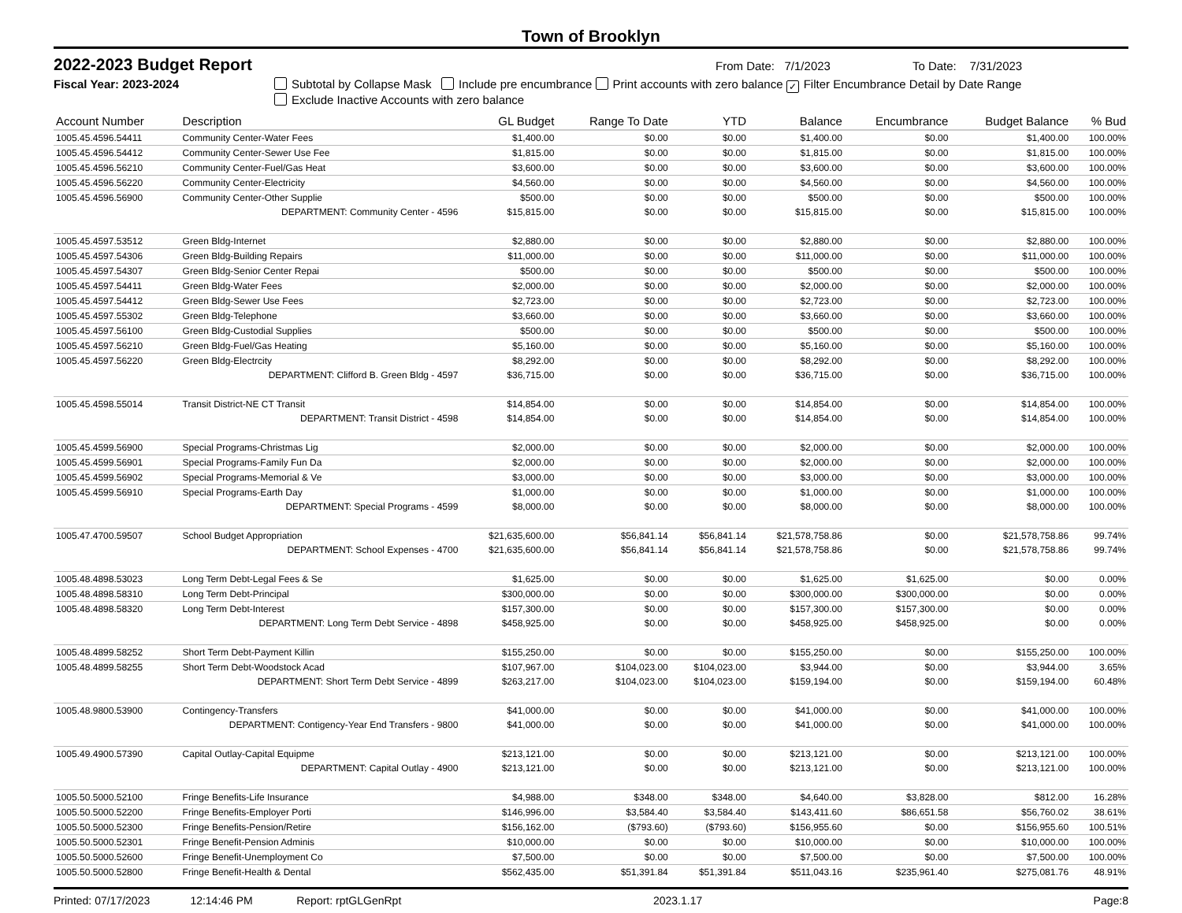Town of Brooklyn
2022-2023 Budget Report
From Date: 7/1/2023 To Date: 7/31/2023
Fiscal Year: 2023-2024 Subtotal by Collapse Mask Include pre encumbrance Print accounts with zero balance ✓ Filter Encumbrance Detail by Date Range
Exclude Inactive Accounts with zero balance
| Account Number | Description | GL Budget | Range To Date | YTD | Balance | Encumbrance | Budget Balance | % Bud |
| --- | --- | --- | --- | --- | --- | --- | --- | --- |
| 1005.45.4596.54411 | Community Center-Water Fees | $1,400.00 | $0.00 | $0.00 | $1,400.00 | $0.00 | $1,400.00 | 100.00% |
| 1005.45.4596.54412 | Community Center-Sewer Use Fee | $1,815.00 | $0.00 | $0.00 | $1,815.00 | $0.00 | $1,815.00 | 100.00% |
| 1005.45.4596.56210 | Community Center-Fuel/Gas Heat | $3,600.00 | $0.00 | $0.00 | $3,600.00 | $0.00 | $3,600.00 | 100.00% |
| 1005.45.4596.56220 | Community Center-Electricity | $4,560.00 | $0.00 | $0.00 | $4,560.00 | $0.00 | $4,560.00 | 100.00% |
| 1005.45.4596.56900 | Community Center-Other Supplie | $500.00 | $0.00 | $0.00 | $500.00 | $0.00 | $500.00 | 100.00% |
| | DEPARTMENT: Community Center - 4596 | $15,815.00 | $0.00 | $0.00 | $15,815.00 | $0.00 | $15,815.00 | 100.00% |
| 1005.45.4597.53512 | Green Bldg-Internet | $2,880.00 | $0.00 | $0.00 | $2,880.00 | $0.00 | $2,880.00 | 100.00% |
| 1005.45.4597.54306 | Green Bldg-Building Repairs | $11,000.00 | $0.00 | $0.00 | $11,000.00 | $0.00 | $11,000.00 | 100.00% |
| 1005.45.4597.54307 | Green Bldg-Senior Center Repai | $500.00 | $0.00 | $0.00 | $500.00 | $0.00 | $500.00 | 100.00% |
| 1005.45.4597.54411 | Green Bldg-Water Fees | $2,000.00 | $0.00 | $0.00 | $2,000.00 | $0.00 | $2,000.00 | 100.00% |
| 1005.45.4597.54412 | Green Bldg-Sewer Use Fees | $2,723.00 | $0.00 | $0.00 | $2,723.00 | $0.00 | $2,723.00 | 100.00% |
| 1005.45.4597.55302 | Green Bldg-Telephone | $3,660.00 | $0.00 | $0.00 | $3,660.00 | $0.00 | $3,660.00 | 100.00% |
| 1005.45.4597.56100 | Green Bldg-Custodial Supplies | $500.00 | $0.00 | $0.00 | $500.00 | $0.00 | $500.00 | 100.00% |
| 1005.45.4597.56210 | Green Bldg-Fuel/Gas Heating | $5,160.00 | $0.00 | $0.00 | $5,160.00 | $0.00 | $5,160.00 | 100.00% |
| 1005.45.4597.56220 | Green Bldg-Electrcity | $8,292.00 | $0.00 | $0.00 | $8,292.00 | $0.00 | $8,292.00 | 100.00% |
| | DEPARTMENT: Clifford B. Green Bldg - 4597 | $36,715.00 | $0.00 | $0.00 | $36,715.00 | $0.00 | $36,715.00 | 100.00% |
| 1005.45.4598.55014 | Transit District-NE CT Transit | $14,854.00 | $0.00 | $0.00 | $14,854.00 | $0.00 | $14,854.00 | 100.00% |
| | DEPARTMENT: Transit District - 4598 | $14,854.00 | $0.00 | $0.00 | $14,854.00 | $0.00 | $14,854.00 | 100.00% |
| 1005.45.4599.56900 | Special Programs-Christmas Lig | $2,000.00 | $0.00 | $0.00 | $2,000.00 | $0.00 | $2,000.00 | 100.00% |
| 1005.45.4599.56901 | Special Programs-Family Fun Da | $2,000.00 | $0.00 | $0.00 | $2,000.00 | $0.00 | $2,000.00 | 100.00% |
| 1005.45.4599.56902 | Special Programs-Memorial & Ve | $3,000.00 | $0.00 | $0.00 | $3,000.00 | $0.00 | $3,000.00 | 100.00% |
| 1005.45.4599.56910 | Special Programs-Earth Day | $1,000.00 | $0.00 | $0.00 | $1,000.00 | $0.00 | $1,000.00 | 100.00% |
| | DEPARTMENT: Special Programs - 4599 | $8,000.00 | $0.00 | $0.00 | $8,000.00 | $0.00 | $8,000.00 | 100.00% |
| 1005.47.4700.59507 | School Budget Appropriation | $21,635,600.00 | $56,841.14 | $56,841.14 | $21,578,758.86 | $0.00 | $21,578,758.86 | 99.74% |
| | DEPARTMENT: School Expenses - 4700 | $21,635,600.00 | $56,841.14 | $56,841.14 | $21,578,758.86 | $0.00 | $21,578,758.86 | 99.74% |
| 1005.48.4898.53023 | Long Term Debt-Legal Fees & Se | $1,625.00 | $0.00 | $0.00 | $1,625.00 | $1,625.00 | $0.00 | 0.00% |
| 1005.48.4898.58310 | Long Term Debt-Principal | $300,000.00 | $0.00 | $0.00 | $300,000.00 | $300,000.00 | $0.00 | 0.00% |
| 1005.48.4898.58320 | Long Term Debt-Interest | $157,300.00 | $0.00 | $0.00 | $157,300.00 | $157,300.00 | $0.00 | 0.00% |
| | DEPARTMENT: Long Term Debt Service - 4898 | $458,925.00 | $0.00 | $0.00 | $458,925.00 | $458,925.00 | $0.00 | 0.00% |
| 1005.48.4899.58252 | Short Term Debt-Payment Killin | $155,250.00 | $0.00 | $0.00 | $155,250.00 | $0.00 | $155,250.00 | 100.00% |
| 1005.48.4899.58255 | Short Term Debt-Woodstock Acad | $107,967.00 | $104,023.00 | $104,023.00 | $3,944.00 | $0.00 | $3,944.00 | 3.65% |
| | DEPARTMENT: Short Term Debt Service - 4899 | $263,217.00 | $104,023.00 | $104,023.00 | $159,194.00 | $0.00 | $159,194.00 | 60.48% |
| 1005.48.9800.53900 | Contingency-Transfers | $41,000.00 | $0.00 | $0.00 | $41,000.00 | $0.00 | $41,000.00 | 100.00% |
| DEPARTMENT: Contigency-Year End Transfers - 9800 | | $41,000.00 | $0.00 | $0.00 | $41,000.00 | $0.00 | $41,000.00 | 100.00% |
| 1005.49.4900.57390 | Capital Outlay-Capital Equipme | $213,121.00 | $0.00 | $0.00 | $213,121.00 | $0.00 | $213,121.00 | 100.00% |
| | DEPARTMENT: Capital Outlay - 4900 | $213,121.00 | $0.00 | $0.00 | $213,121.00 | $0.00 | $213,121.00 | 100.00% |
| 1005.50.5000.52100 | Fringe Benefits-Life Insurance | $4,988.00 | $348.00 | $348.00 | $4,640.00 | $3,828.00 | $812.00 | 16.28% |
| 1005.50.5000.52200 | Fringe Benefits-Employer Porti | $146,996.00 | $3,584.40 | $3,584.40 | $143,411.60 | $86,651.58 | $56,760.02 | 38.61% |
| 1005.50.5000.52300 | Fringe Benefits-Pension/Retire | $156,162.00 | ($793.60) | ($793.60) | $156,955.60 | $0.00 | $156,955.60 | 100.51% |
| 1005.50.5000.52301 | Fringe Benefit-Pension Adminis | $10,000.00 | $0.00 | $0.00 | $10,000.00 | $0.00 | $10,000.00 | 100.00% |
| 1005.50.5000.52600 | Fringe Benefit-Unemployment Co | $7,500.00 | $0.00 | $0.00 | $7,500.00 | $0.00 | $7,500.00 | 100.00% |
| 1005.50.5000.52800 | Fringe Benefit-Health & Dental | $562,435.00 | $51,391.84 | $51,391.84 | $511,043.16 | $235,961.40 | $275,081.76 | 48.91% |
Printed: 07/17/2023 12:14:46 PM Report: rptGLGenRpt 2023.1.17 Page: 8